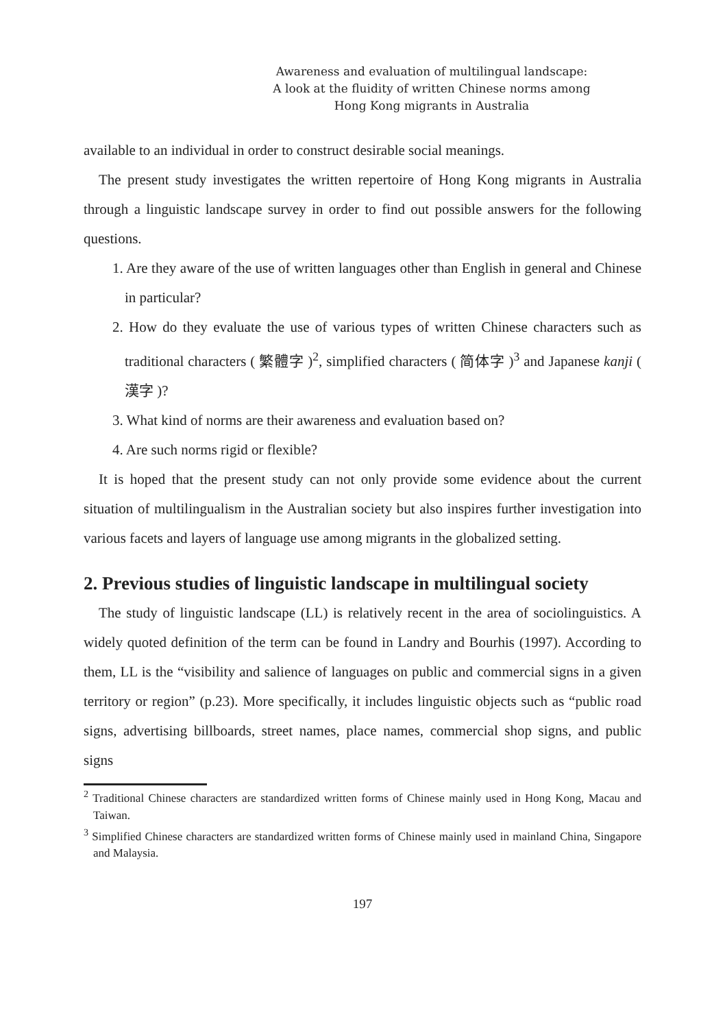Awareness and evaluation of multilingual landscape:
A look at the fluidity of written Chinese norms among
Hong Kong migrants in Australia
available to an individual in order to construct desirable social meanings.
The present study investigates the written repertoire of Hong Kong migrants in Australia through a linguistic landscape survey in order to find out possible answers for the following questions.
1. Are they aware of the use of written languages other than English in general and Chinese in particular?
2. How do they evaluate the use of various types of written Chinese characters such as traditional characters ( 繁體字 )<sup>2</sup>, simplified characters ( 简体字 )<sup>3</sup> and Japanese kanji ( 漢字 )?
3. What kind of norms are their awareness and evaluation based on?
4. Are such norms rigid or flexible?
It is hoped that the present study can not only provide some evidence about the current situation of multilingualism in the Australian society but also inspires further investigation into various facets and layers of language use among migrants in the globalized setting.
2. Previous studies of linguistic landscape in multilingual society
The study of linguistic landscape (LL) is relatively recent in the area of sociolinguistics. A widely quoted definition of the term can be found in Landry and Bourhis (1997). According to them, LL is the “visibility and salience of languages on public and commercial signs in a given territory or region” (p.23). More specifically, it includes linguistic objects such as “public road signs, advertising billboards, street names, place names, commercial shop signs, and public signs
<sup>2</sup> Traditional Chinese characters are standardized written forms of Chinese mainly used in Hong Kong, Macau and Taiwan.
<sup>3</sup> Simplified Chinese characters are standardized written forms of Chinese mainly used in mainland China, Singapore and Malaysia.
197